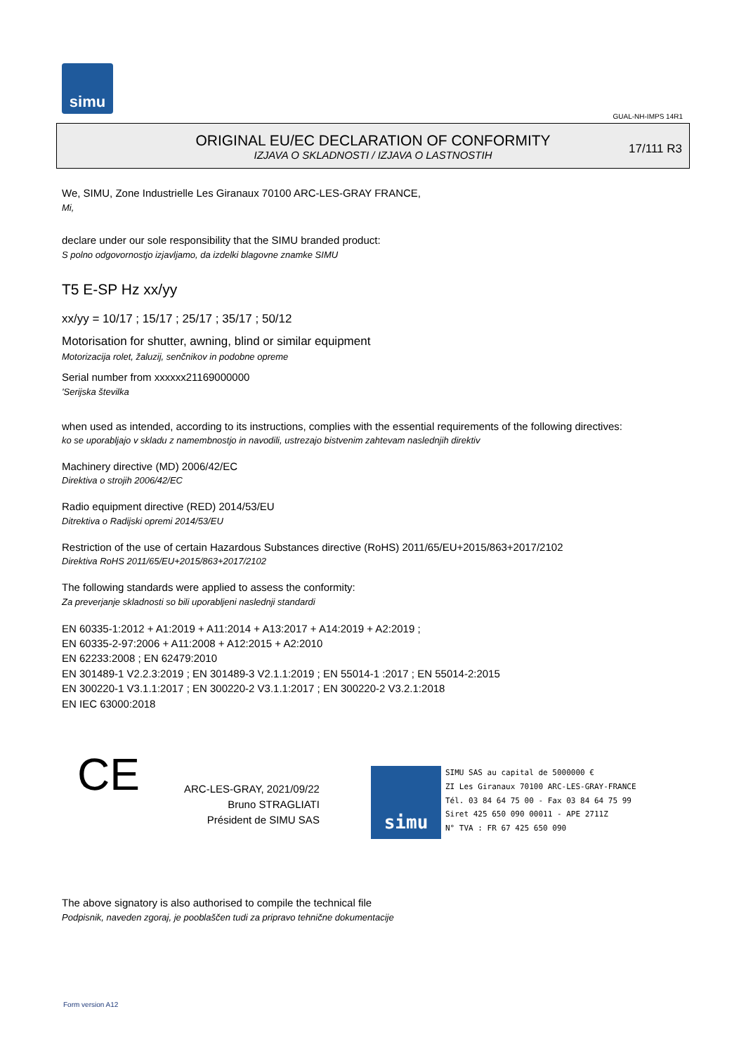simu
GUAL-NH-IMPS 14R1
ORIGINAL EU/EC DECLARATION OF CONFORMITY
IZJAVA O SKLADNOSTI / IZJAVA O LASTNOSTIH
17/111 R3
We, SIMU, Zone Industrielle Les Giranaux 70100 ARC-LES-GRAY FRANCE,
Mi,
declare under our sole responsibility that the SIMU branded product:
S polno odgovornostjo izjavljamo, da izdelki blagovne znamke SIMU
T5 E-SP Hz xx/yy
xx/yy = 10/17 ; 15/17 ; 25/17 ; 35/17 ; 50/12
Motorisation for shutter, awning, blind or similar equipment
Motorizacija rolet, žaluzij, senčnikov in podobne opreme
Serial number from xxxxxx21169000000
'Serijska številka
when used as intended, according to its instructions, complies with the essential requirements of the following directives:
ko se uporabljajo v skladu z namembnostjo in navodili, ustrezajo bistvenim zahtevam naslednjih direktiv
Machinery directive (MD) 2006/42/EC
Direktiva o strojih 2006/42/EC
Radio equipment directive (RED) 2014/53/EU
Ditrektiva o Radijski opremi 2014/53/EU
Restriction of the use of certain Hazardous Substances directive (RoHS) 2011/65/EU+2015/863+2017/2102
Direktiva RoHS 2011/65/EU+2015/863+2017/2102
The following standards were applied to assess the conformity:
Za preverjanje skladnosti so bili uporabljeni naslednji standardi
EN 60335-1:2012 + A1:2019 + A11:2014 + A13:2017 + A14:2019 + A2:2019 ;
EN 60335-2-97:2006 + A11:2008 + A12:2015 + A2:2010
EN 62233:2008 ; EN 62479:2010
EN 301489-1 V2.2.3:2019 ; EN 301489-3 V2.1.1:2019 ; EN 55014-1 :2017 ; EN 55014-2:2015
EN 300220-1 V3.1.1:2017 ; EN 300220-2 V3.1.1:2017 ; EN 300220-2 V3.2.1:2018
EN IEC 63000:2018
CE
ARC-LES-GRAY, 2021/09/22
Bruno STRAGLIATI
Président de SIMU SAS
simu
SIMU SAS au capital de 5000000 €
ZI Les Giranaux 70100 ARC-LES-GRAY-FRANCE
Tél. 03 84 64 75 00 - Fax 03 84 64 75 99
Siret 425 650 090 00011 - APE 2711Z
N° TVA : FR 67 425 650 090
The above signatory is also authorised to compile the technical file
Podpisnik, naveden zgoraj, je pooblaščen tudi za pripravo tehnične dokumentacije
Form version A12